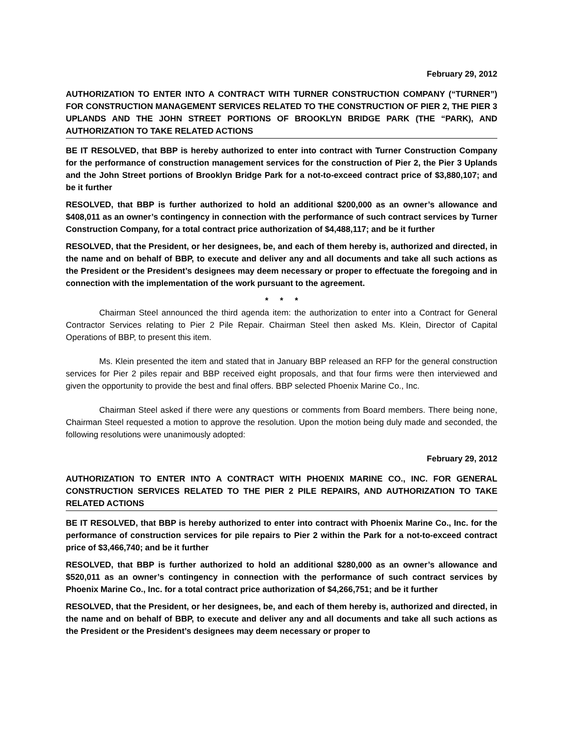February 29, 2012
AUTHORIZATION TO ENTER INTO A CONTRACT WITH TURNER CONSTRUCTION COMPANY (“TURNER”) FOR CONSTRUCTION MANAGEMENT SERVICES RELATED TO THE CONSTRUCTION OF PIER 2, THE PIER 3 UPLANDS AND THE JOHN STREET PORTIONS OF BROOKLYN BRIDGE PARK (THE “PARK), AND AUTHORIZATION TO TAKE RELATED ACTIONS
BE IT RESOLVED, that BBP is hereby authorized to enter into contract with Turner Construction Company for the performance of construction management services for the construction of Pier 2, the Pier 3 Uplands and the John Street portions of Brooklyn Bridge Park for a not-to-exceed contract price of $3,880,107; and be it further
RESOLVED, that BBP is further authorized to hold an additional $200,000 as an owner’s allowance and $408,011 as an owner’s contingency in connection with the performance of such contract services by Turner Construction Company, for a total contract price authorization of $4,488,117; and be it further
RESOLVED, that the President, or her designees, be, and each of them hereby is, authorized and directed, in the name and on behalf of BBP, to execute and deliver any and all documents and take all such actions as the President or the President’s designees may deem necessary or proper to effectuate the foregoing and in connection with the implementation of the work pursuant to the agreement.
* * *
Chairman Steel announced the third agenda item: the authorization to enter into a Contract for General Contractor Services relating to Pier 2 Pile Repair. Chairman Steel then asked Ms. Klein, Director of Capital Operations of BBP, to present this item.
Ms. Klein presented the item and stated that in January BBP released an RFP for the general construction services for Pier 2 piles repair and BBP received eight proposals, and that four firms were then interviewed and given the opportunity to provide the best and final offers. BBP selected Phoenix Marine Co., Inc.
Chairman Steel asked if there were any questions or comments from Board members. There being none, Chairman Steel requested a motion to approve the resolution. Upon the motion being duly made and seconded, the following resolutions were unanimously adopted:
February 29, 2012
AUTHORIZATION TO ENTER INTO A CONTRACT WITH PHOENIX MARINE CO., INC. FOR GENERAL CONSTRUCTION SERVICES RELATED TO THE PIER 2 PILE REPAIRS, AND AUTHORIZATION TO TAKE RELATED ACTIONS
BE IT RESOLVED, that BBP is hereby authorized to enter into contract with Phoenix Marine Co., Inc. for the performance of construction services for pile repairs to Pier 2 within the Park for a not-to-exceed contract price of $3,466,740; and be it further
RESOLVED, that BBP is further authorized to hold an additional $280,000 as an owner’s allowance and $520,011 as an owner’s contingency in connection with the performance of such contract services by Phoenix Marine Co., Inc. for a total contract price authorization of $4,266,751; and be it further
RESOLVED, that the President, or her designees, be, and each of them hereby is, authorized and directed, in the name and on behalf of BBP, to execute and deliver any and all documents and take all such actions as the President or the President’s designees may deem necessary or proper to